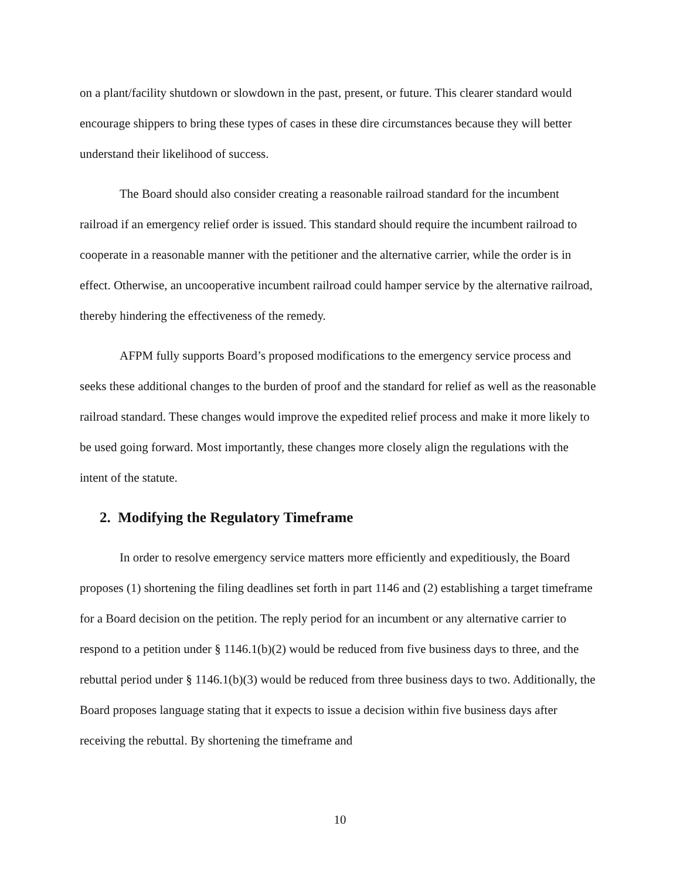on a plant/facility shutdown or slowdown in the past, present, or future. This clearer standard would encourage shippers to bring these types of cases in these dire circumstances because they will better understand their likelihood of success.
The Board should also consider creating a reasonable railroad standard for the incumbent railroad if an emergency relief order is issued. This standard should require the incumbent railroad to cooperate in a reasonable manner with the petitioner and the alternative carrier, while the order is in effect. Otherwise, an uncooperative incumbent railroad could hamper service by the alternative railroad, thereby hindering the effectiveness of the remedy.
AFPM fully supports Board’s proposed modifications to the emergency service process and seeks these additional changes to the burden of proof and the standard for relief as well as the reasonable railroad standard. These changes would improve the expedited relief process and make it more likely to be used going forward. Most importantly, these changes more closely align the regulations with the intent of the statute.
2. Modifying the Regulatory Timeframe
In order to resolve emergency service matters more efficiently and expeditiously, the Board proposes (1) shortening the filing deadlines set forth in part 1146 and (2) establishing a target timeframe for a Board decision on the petition. The reply period for an incumbent or any alternative carrier to respond to a petition under § 1146.1(b)(2) would be reduced from five business days to three, and the rebuttal period under § 1146.1(b)(3) would be reduced from three business days to two. Additionally, the Board proposes language stating that it expects to issue a decision within five business days after receiving the rebuttal. By shortening the timeframe and
10